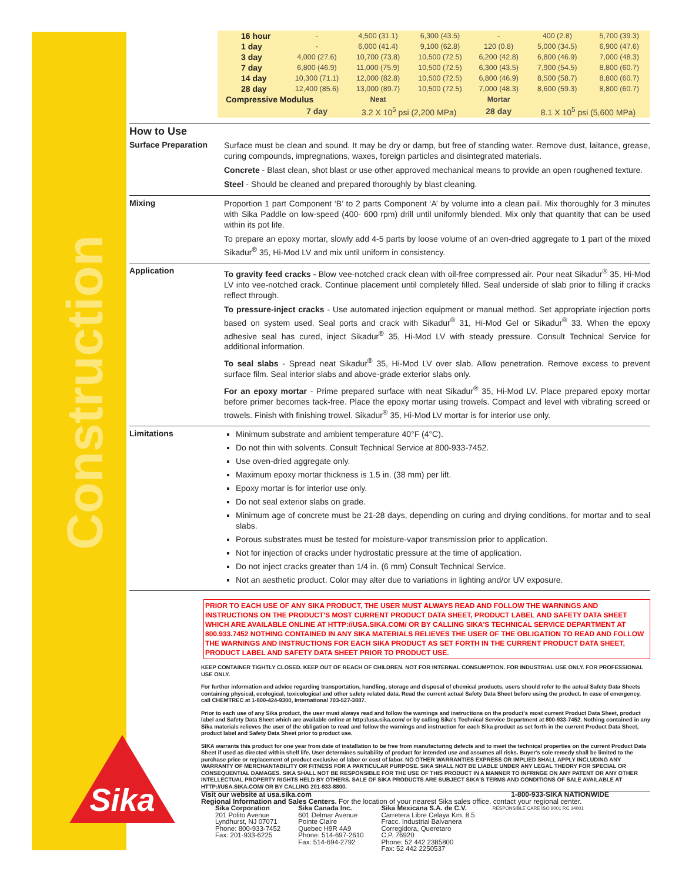Construction
Sika
| 16 hour | - | 4,500 (31.1) | 6,300 (43.5) | - | 400 (2.8) | 5,700 (39.3) |
| 1 day | - | 6,000 (41.4) | 9,100 (62.8) | 120 (0.8) | 5,000 (34.5) | 6,900 (47.6) |
| 3 day | 4,000 (27.6) | 10,700 (73.8) | 10,500 (72.5) | 6,200 (42.8) | 6,800 (46.9) | 7,000 (48.3) |
| 7 day | 6,800 (46.9) | 11,000 (75.9) | 10,500 (72.5) | 6,300 (43.5) | 7,900 (54.5) | 8,800 (60.7) |
| 14 day | 10,300 (71.1) | 12,000 (82.8) | 10,500 (72.5) | 6,800 (46.9) | 8,500 (58.7) | 8,800 (60.7) |
| 28 day | 12,400 (85.6) | 13,000 (89.7) | 10,500 (72.5) | 7,000 (48.3) | 8,600 (59.3) | 8,800 (60.7) |
| Compressive Modulus | | Neat | | Mortar | | |
| | 7 day | 3.2 X 10<sup>5</sup> psi (2,200 MPa) | | 28 day | 8.1 X 10<sup>5</sup> psi (5,600 MPa) | |
How to Use
Surface Preparation
Surface must be clean and sound. It may be dry or damp, but free of standing water. Remove dust, laitance, grease, curing compounds, impregnations, waxes, foreign particles and disintegrated materials.
Concrete - Blast clean, shot blast or use other approved mechanical means to provide an open roughened texture.
Steel - Should be cleaned and prepared thoroughly by blast cleaning.
Mixing
Proportion 1 part Component ‘B’ to 2 parts Component ‘A’ by volume into a clean pail. Mix thoroughly for 3 minutes with Sika Paddle on low-speed (400- 600 rpm) drill until uniformly blended. Mix only that quantity that can be used within its pot life.
To prepare an epoxy mortar, slowly add 4-5 parts by loose volume of an oven-dried aggregate to 1 part of the mixed Sikadur<sup>®</sup> 35, Hi-Mod LV and mix until uniform in consistency.
Application
To gravity feed cracks - Blow vee-notched crack clean with oil-free compressed air. Pour neat Sikadur<sup>®</sup> 35, Hi-Mod LV into vee-notched crack. Continue placement until completely filled. Seal underside of slab prior to filling if cracks reflect through.
To pressure-inject cracks - Use automated injection equipment or manual method. Set appropriate injection ports based on system used. Seal ports and crack with Sikadur<sup>®</sup> 31, Hi-Mod Gel or Sikadur<sup>®</sup> 33. When the epoxy adhesive seal has cured, inject Sikadur<sup>®</sup> 35, Hi-Mod LV with steady pressure. Consult Technical Service for additional information.
To seal slabs - Spread neat Sikadur<sup>®</sup> 35, Hi-Mod LV over slab. Allow penetration. Remove excess to prevent surface film. Seal interior slabs and above-grade exterior slabs only.
For an epoxy mortar - Prime prepared surface with neat Sikadur<sup>®</sup> 35, Hi-Mod LV. Place prepared epoxy mortar before primer becomes tack-free. Place the epoxy mortar using trowels. Compact and level with vibrating screed or trowels. Finish with finishing trowel. Sikadur<sup>®</sup> 35, Hi-Mod LV mortar is for interior use only.
Limitations
Minimum substrate and ambient temperature 40°F (4°C).
Do not thin with solvents. Consult Technical Service at 800-933-7452.
Use oven-dried aggregate only.
Maximum epoxy mortar thickness is 1.5 in. (38 mm) per lift.
Epoxy mortar is for interior use only.
Do not seal exterior slabs on grade.
Minimum age of concrete must be 21-28 days, depending on curing and drying conditions, for mortar and to seal slabs.
Porous substrates must be tested for moisture-vapor transmission prior to application.
Not for injection of cracks under hydrostatic pressure at the time of application.
Do not inject cracks greater than 1/4 in. (6 mm) Consult Technical Service.
Not an aesthetic product. Color may alter due to variations in lighting and/or UV exposure.
PRIOR TO EACH USE OF ANY SIKA PRODUCT, THE USER MUST ALWAYS READ AND FOLLOW THE WARNINGS AND INSTRUCTIONS ON THE PRODUCT'S MOST CURRENT PRODUCT DATA SHEET, PRODUCT LABEL AND SAFETY DATA SHEET WHICH ARE AVAILABLE ONLINE AT HTTP://USA.SIKA.COM/ OR BY CALLING SIKA'S TECHNICAL SERVICE DEPARTMENT AT 800.933.7452 NOTHING CONTAINED IN ANY SIKA MATERIALS RELIEVES THE USER OF THE OBLIGATION TO READ AND FOLLOW THE WARNINGS AND INSTRUCTIONS FOR EACH SIKA PRODUCT AS SET FORTH IN THE CURRENT PRODUCT DATA SHEET, PRODUCT LABEL AND SAFETY DATA SHEET PRIOR TO PRODUCT USE.
KEEP CONTAINER TIGHTLY CLOSED. KEEP OUT OF REACH OF CHILDREN. NOT FOR INTERNAL CONSUMPTION. FOR INDUSTRIAL USE ONLY. FOR PROFESSIONAL USE ONLY.
For further information and advice regarding transportation, handling, storage and disposal of chemical products, users should refer to the actual Safety Data Sheets containing physical, ecological, toxicological and other safety related data. Read the current actual Safety Data Sheet before using the product. In case of emergency, call CHEMTREC at 1-800-424-9300, International 703-527-3887.
Prior to each use of any Sika product, the user must always read and follow the warnings and instructions on the product's most current Product Data Sheet, product label and Safety Data Sheet which are available online at http://usa.sika.com/ or by calling Sika's Technical Service Department at 800-933-7452. Nothing contained in any Sika materials relieves the user of the obligation to read and follow the warnings and instruction for each Sika product as set forth in the current Product Data Sheet, product label and Safety Data Sheet prior to product use.
SIKA warrants this product for one year from date of installation to be free from manufacturing defects and to meet the technical properties on the current Product Data Sheet if used as directed within shelf life. User determines suitability of product for intended use and assumes all risks. Buyer's sole remedy shall be limited to the purchase price or replacement of product exclusive of labor or cost of labor. NO OTHER WARRANTIES EXPRESS OR IMPLIED SHALL APPLY INCLUDING ANY WARRANTY OF MERCHANTABILITY OR FITNESS FOR A PARTICULAR PURPOSE. SIKA SHALL NOT BE LIABLE UNDER ANY LEGAL THEORY FOR SPECIAL OR CONSEQUENTIAL DAMAGES. SIKA SHALL NOT BE RESPONSIBLE FOR THE USE OF THIS PRODUCT IN A MANNER TO INFRINGE ON ANY PATENT OR ANY OTHER INTELLECTUAL PROPERTY RIGHTS HELD BY OTHERS. SALE OF SIKA PRODUCTS ARE SUBJECT SIKA'S TERMS AND CONDITIONS OF SALE AVAILABLE AT HTTP://USA.SIKA.COM/ OR BY CALLING 201-933-8800.
Visit our website at usa.sika.com 1-800-933-SIKA NATIONWIDE
Regional Information and Sales Centers. For the location of your nearest Sika sales office, contact your regional center.
Sika Corporation
201 Polito Avenue
Lyndhurst, NJ 07071
Phone: 800-933-7452
Fax: 201-933-6225
Sika Canada Inc.
601 Delmar Avenue
Pointe Claire
Quebec H9R 4A9
Phone: 514-697-2610
Fax: 514-694-2792
Sika Mexicana S.A. de C.V.
Carretera Libre Celaya Km. 8.5
Fracc. Industrial Balvanera
Corregidora, Queretaro
C.P. 76920
Phone: 52 442 2385800
Fax: 52 442 2250537
RESPONSIBLE CARE ISO 9001 RC 14001